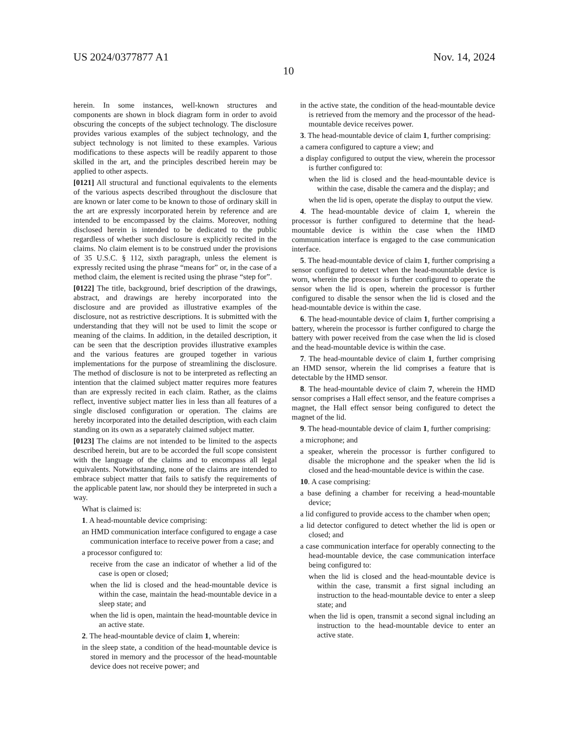US 2024/0377877 A1 Nov. 14, 2024
10
herein. In some instances, well-known structures and components are shown in block diagram form in order to avoid obscuring the concepts of the subject technology. The disclosure provides various examples of the subject technology, and the subject technology is not limited to these examples. Various modifications to these aspects will be readily apparent to those skilled in the art, and the principles described herein may be applied to other aspects.
[0121] All structural and functional equivalents to the elements of the various aspects described throughout the disclosure that are known or later come to be known to those of ordinary skill in the art are expressly incorporated herein by reference and are intended to be encompassed by the claims. Moreover, nothing disclosed herein is intended to be dedicated to the public regardless of whether such disclosure is explicitly recited in the claims. No claim element is to be construed under the provisions of 35 U.S.C. § 112, sixth paragraph, unless the element is expressly recited using the phrase “means for” or, in the case of a method claim, the element is recited using the phrase “step for”.
[0122] The title, background, brief description of the drawings, abstract, and drawings are hereby incorporated into the disclosure and are provided as illustrative examples of the disclosure, not as restrictive descriptions. It is submitted with the understanding that they will not be used to limit the scope or meaning of the claims. In addition, in the detailed description, it can be seen that the description provides illustrative examples and the various features are grouped together in various implementations for the purpose of streamlining the disclosure. The method of disclosure is not to be interpreted as reflecting an intention that the claimed subject matter requires more features than are expressly recited in each claim. Rather, as the claims reflect, inventive subject matter lies in less than all features of a single disclosed configuration or operation. The claims are hereby incorporated into the detailed description, with each claim standing on its own as a separately claimed subject matter.
[0123] The claims are not intended to be limited to the aspects described herein, but are to be accorded the full scope consistent with the language of the claims and to encompass all legal equivalents. Notwithstanding, none of the claims are intended to embrace subject matter that fails to satisfy the requirements of the applicable patent law, nor should they be interpreted in such a way.
What is claimed is:
1. A head-mountable device comprising:
an HMD communication interface configured to engage a case communication interface to receive power from a case; and
a processor configured to:
receive from the case an indicator of whether a lid of the case is open or closed;
when the lid is closed and the head-mountable device is within the case, maintain the head-mountable device in a sleep state; and
when the lid is open, maintain the head-mountable device in an active state.
2. The head-mountable device of claim 1, wherein:
in the sleep state, a condition of the head-mountable device is stored in memory and the processor of the head-mountable device does not receive power; and
in the active state, the condition of the head-mountable device is retrieved from the memory and the processor of the head-mountable device receives power.
3. The head-mountable device of claim 1, further comprising:
a camera configured to capture a view; and
a display configured to output the view, wherein the processor is further configured to:
when the lid is closed and the head-mountable device is within the case, disable the camera and the display; and
when the lid is open, operate the display to output the view.
4. The head-mountable device of claim 1, wherein the processor is further configured to determine that the head-mountable device is within the case when the HMD communication interface is engaged to the case communication interface.
5. The head-mountable device of claim 1, further comprising a sensor configured to detect when the head-mountable device is worn, wherein the processor is further configured to operate the sensor when the lid is open, wherein the processor is further configured to disable the sensor when the lid is closed and the head-mountable device is within the case.
6. The head-mountable device of claim 1, further comprising a battery, wherein the processor is further configured to charge the battery with power received from the case when the lid is closed and the head-mountable device is within the case.
7. The head-mountable device of claim 1, further comprising an HMD sensor, wherein the lid comprises a feature that is detectable by the HMD sensor.
8. The head-mountable device of claim 7, wherein the HMD sensor comprises a Hall effect sensor, and the feature comprises a magnet, the Hall effect sensor being configured to detect the magnet of the lid.
9. The head-mountable device of claim 1, further comprising:
a microphone; and
a speaker, wherein the processor is further configured to disable the microphone and the speaker when the lid is closed and the head-mountable device is within the case.
10. A case comprising:
a base defining a chamber for receiving a head-mountable device;
a lid configured to provide access to the chamber when open;
a lid detector configured to detect whether the lid is open or closed; and
a case communication interface for operably connecting to the head-mountable device, the case communication interface being configured to:
when the lid is closed and the head-mountable device is within the case, transmit a first signal including an instruction to the head-mountable device to enter a sleep state; and
when the lid is open, transmit a second signal including an instruction to the head-mountable device to enter an active state.